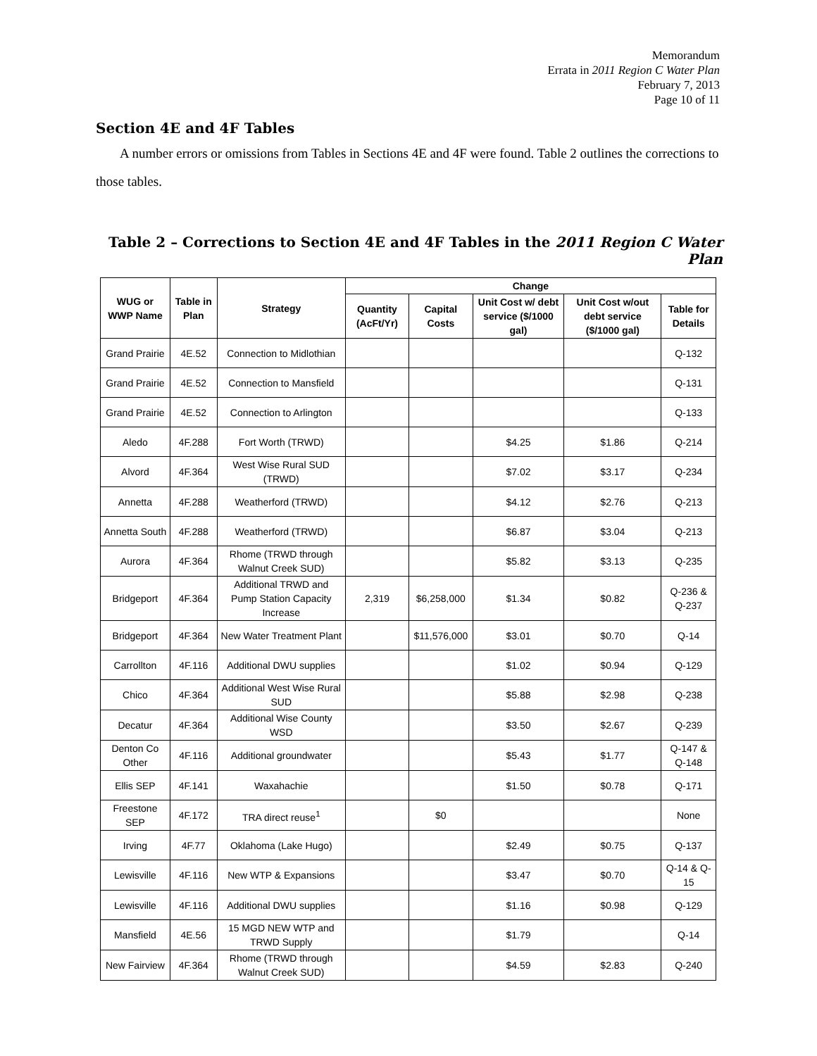Memorandum
Errata in 2011 Region C Water Plan
February 7, 2013
Page 10 of 11
Section 4E and 4F Tables
A number errors or omissions from Tables in Sections 4E and 4F were found. Table 2 outlines the corrections to those tables.
Table 2 – Corrections to Section 4E and 4F Tables in the 2011 Region C Water Plan
| WUG or WWP Name | Table in Plan | Strategy | Change | | | | |
| --- | --- | --- | --- | --- | --- | --- | --- |
| | | | Quantity (AcFt/Yr) | Capital Costs | Unit Cost w/ debt service ($/1000 gal) | Unit Cost w/out debt service ($/1000 gal) | Table for Details |
| Grand Prairie | 4E.52 | Connection to Midlothian | | | | | Q-132 |
| Grand Prairie | 4E.52 | Connection to Mansfield | | | | | Q-131 |
| Grand Prairie | 4E.52 | Connection to Arlington | | | | | Q-133 |
| Aledo | 4F.288 | Fort Worth (TRWD) | | | $4.25 | $1.86 | Q-214 |
| Alvord | 4F.364 | West Wise Rural SUD (TRWD) | | | $7.02 | $3.17 | Q-234 |
| Annetta | 4F.288 | Weatherford (TRWD) | | | $4.12 | $2.76 | Q-213 |
| Annetta South | 4F.288 | Weatherford (TRWD) | | | $6.87 | $3.04 | Q-213 |
| Aurora | 4F.364 | Rhome (TRWD through Walnut Creek SUD) | | | $5.82 | $3.13 | Q-235 |
| Bridgeport | 4F.364 | Additional TRWD and Pump Station Capacity Increase | 2,319 | $6,258,000 | $1.34 | $0.82 | Q-236 & Q-237 |
| Bridgeport | 4F.364 | New Water Treatment Plant | | $11,576,000 | $3.01 | $0.70 | Q-14 |
| Carrollton | 4F.116 | Additional DWU supplies | | | $1.02 | $0.94 | Q-129 |
| Chico | 4F.364 | Additional West Wise Rural SUD | | | $5.88 | $2.98 | Q-238 |
| Decatur | 4F.364 | Additional Wise County WSD | | | $3.50 | $2.67 | Q-239 |
| Denton Co Other | 4F.116 | Additional groundwater | | | $5.43 | $1.77 | Q-147 & Q-148 |
| Ellis SEP | 4F.141 | Waxahachie | | | $1.50 | $0.78 | Q-171 |
| Freestone SEP | 4F.172 | TRA direct reuse<sup>1</sup> | | $0 | | | None |
| Irving | 4F.77 | Oklahoma (Lake Hugo) | | | $2.49 | $0.75 | Q-137 |
| Lewisville | 4F.116 | New WTP & Expansions | | | $3.47 | $0.70 | Q-14 & Q-15 |
| Lewisville | 4F.116 | Additional DWU supplies | | | $1.16 | $0.98 | Q-129 |
| Mansfield | 4E.56 | 15 MGD NEW WTP and TRWD Supply | | | $1.79 | | Q-14 |
| New Fairview | 4F.364 | Rhome (TRWD through Walnut Creek SUD) | | | $4.59 | $2.83 | Q-240 |